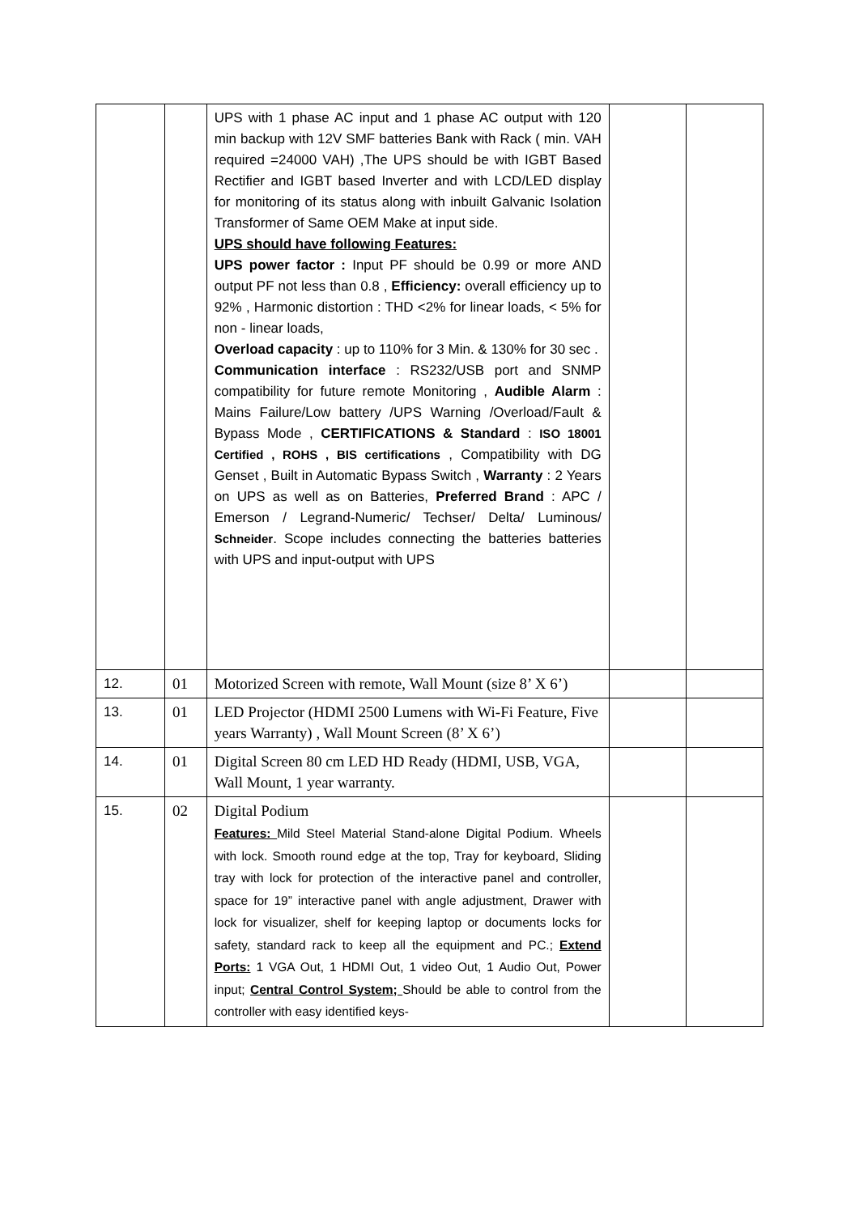| | | UPS with 1 phase AC input and 1 phase AC output with 120 min backup with 12V SMF batteries Bank with Rack ( min. VAH required =24000 VAH) ,The UPS should be with IGBT Based Rectifier and IGBT based Inverter and with LCD/LED display for monitoring of its status along with inbuilt Galvanic Isolation Transformer of Same OEM Make at input side. UPS should have following Features: UPS power factor : Input PF should be 0.99 or more AND output PF not less than 0.8 , Efficiency: overall efficiency up to 92% , Harmonic distortion : THD <2% for linear loads, < 5% for non - linear loads, Overload capacity : up to 110% for 3 Min. & 130% for 30 sec . Communication interface : RS232/USB port and SNMP compatibility for future remote Monitoring , Audible Alarm : Mains Failure/Low battery /UPS Warning /Overload/Fault & Bypass Mode , CERTIFICATIONS & Standard : ISO 18001 Certified , ROHS , BIS certifications , Compatibility with DG Genset , Built in Automatic Bypass Switch , Warranty : 2 Years on UPS as well as on Batteries, Preferred Brand : APC / Emerson / Legrand-Numeric/ Techser/ Delta/ Luminous/ Schneider . Scope includes connecting the batteries batteries with UPS and input-output with UPS | | |
| 12. | 01 | Motorized Screen with remote, Wall Mount (size 8’ X 6’) | | |
| 13. | 01 | LED Projector (HDMI 2500 Lumens with Wi-Fi Feature, Five years Warranty) , Wall Mount Screen (8’ X 6’) | | |
| 14. | 01 | Digital Screen 80 cm LED HD Ready (HDMI, USB, VGA, Wall Mount, 1 year warranty. | | |
| 15. | 02 | Digital Podium Features: Mild Steel Material Stand-alone Digital Podium. Wheels with lock. Smooth round edge at the top, Tray for keyboard, Sliding tray with lock for protection of the interactive panel and controller, space for 19” interactive panel with angle adjustment, Drawer with lock for visualizer, shelf for keeping laptop or documents locks for safety, standard rack to keep all the equipment and PC.; Extend Ports: 1 VGA Out, 1 HDMI Out, 1 video Out, 1 Audio Out, Power input; Central Control System; Should be able to control from the controller with easy identified keys- | | |